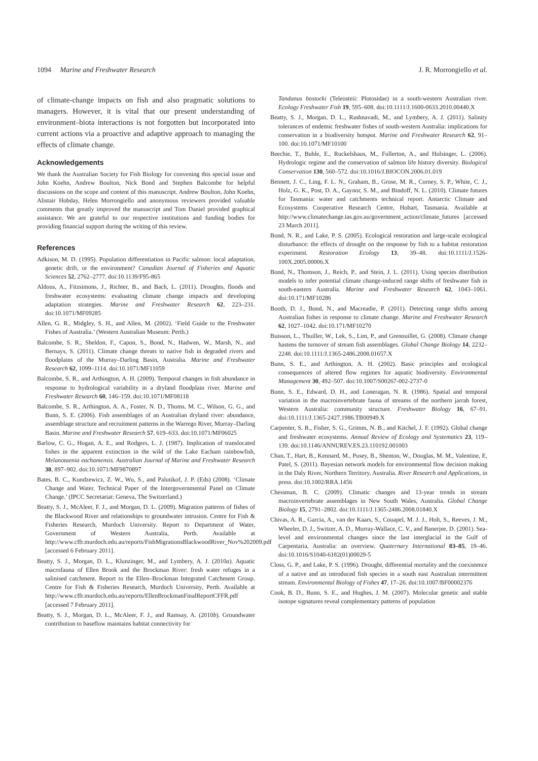1094 Marine and Freshwater Research
J. R. Morrongiello et al.
of climate-change impacts on fish and also pragmatic solutions to managers. However, it is vital that our present understanding of environment–biota interactions is not forgotten but incorporated into current actions via a proactive and adaptive approach to managing the effects of climate change.
Acknowledgements
We thank the Australian Society for Fish Biology for convening this special issue and John Koehn, Andrew Boulton, Nick Bond and Stephen Balcombe for helpful discussions on the scope and content of this manuscript. Andrew Boulton, John Koehn, Alistair Hobday, Helen Morrongiello and anonymous reviewers provided valuable comments that greatly improved the manuscript and Tom Daniel provided graphical assistance. We are grateful to our respective institutions and funding bodies for providing financial support during the writing of this review.
References
Adkison, M. D. (1995). Population differentiation in Pacific salmon: local adaptation, genetic drift, or the environment? Canadian Journal of Fisheries and Aquatic Sciences 52, 2762–2777. doi:10.1139/F95-865
Aldous, A., Fitzsimons, J., Richter, B., and Bach, L. (2011). Droughts, floods and freshwater ecosystems: evaluating climate change impacts and developing adaptation strategies. Marine and Freshwater Research 62, 223–231. doi:10.1071/MF09285
Allen, G. R., Midgley, S. H., and Allen, M. (2002). ‘Field Guide to the Freshwater Fishes of Australia.’ (Western Australian Museum: Perth.)
Balcombe, S. R., Sheldon, F., Capon, S., Bond, N., Hadwen, W., Marsh, N., and Bernays, S. (2011). Climate change threats to native fish in degraded rivers and floodplains of the Murray–Darling Basin, Australia. Marine and Freshwater Research 62, 1099–1114. doi:10.1071/MF11059
Balcombe, S. R., and Arthington, A. H. (2009). Temporal changes in fish abundance in response to hydrological variability in a dryland floodplain river. Marine and Freshwater Research 60, 146–159. doi:10.1071/MF08118
Balcombe, S. R., Arthington, A. A., Foster, N. D., Thoms, M. C., Wilson, G. G., and Bunn, S. E. (2006). Fish assemblages of an Australian dryland river: abundance, assemblage structure and recruitment patterns in the Warrego River, Murray–Darling Basin. Marine and Freshwater Research 57, 619–633. doi:10.1071/MF06025
Barlow, C. G., Hogan, A. E., and Rodgers, L. J. (1987). Implication of translocated fishes in the apparent extinction in the wild of the Lake Eacham rainbowfish, Melanotaenia eachamensis. Australian Journal of Marine and Freshwater Research 38, 897–902. doi:10.1071/MF9870897
Bates, B. C., Kundzewicz, Z. W., Wu, S., and Palutikof, J. P. (Eds) (2008). ‘Climate Change and Water. Technical Paper of the Intergovernmental Panel on Climate Change.’ (IPCC Secretariat: Geneva, The Switzerland.)
Beatty, S. J., McAleer, F. J., and Morgan, D. L. (2009). Migration patterns of fishes of the Blackwood River and relationships to groundwater intrusion. Centre for Fish & Fisheries Research, Murdoch University. Report to Department of Water, Government of Western Australia, Perth. Available at http://www.cffr.murdoch.edu.au/reports/FishMigrationsBlackwoodRiver_Nov%202009.pdf [accessed 6 February 2011].
Beatty, S. J., Morgan, D. L., Klunzinger, M., and Lymbery, A. J. (2010a). Aquatic macrofauna of Ellen Brook and the Brockman River: fresh water refuges in a salinised catchment. Report to the Ellen–Brockman Integrated Catchment Group. Centre for Fish & Fisheries Research, Murdoch University, Perth. Available at http://www.cffr.murdoch.edu.au/reports/EllenBrockmanFinalReportCFFR.pdf [accessed 7 February 2011].
Beatty, S. J., Morgan, D. L., McAleer, F. J., and Ramsay, A. (2010b). Groundwater contribution to baseflow maintains habitat connectivity for
Tandanus bostocki (Teleosteii: Plotosidae) in a south-western Australian river. Ecology Freshwater Fish 19, 595–608. doi:10.1111/J.1600-0633.2010.00440.X
Beatty, S. J., Morgan, D. L., Rashnavadi, M., and Lymbery, A. J. (2011). Salinity tolerances of endemic freshwater fishes of south-western Australia: implications for conservation in a biodiversity hotspot. Marine and Freshwater Research 62, 91–100. doi:10.1071/MF10100
Beechie, T., Buhle, E., Ruckelshaus, M., Fullerton, A., and Holsinger, L. (2006). Hydrologic regime and the conservation of salmon life history diversity. Biological Conservation 130, 560–572. doi:10.1016/J.BIOCON.2006.01.019
Bennett, J. C., Ling, F. L. N., Graham, B., Grose, M. R., Corney, S. P., White, C. J., Holz, G. K., Post, D. A., Gaynor, S. M., and Bindoff, N. L. (2010). Climate futures for Tasmania: water and catchments technical report. Antarctic Climate and Ecosystems Cooperative Research Centre, Hobart, Tasmania. Available at http://www.climatechange.tas.gov.au/government_action/climate_futures [accessed 23 March 2011].
Bond, N. R., and Lake, P. S. (2005). Ecological restoration and large-scale ecological disturbance: the effects of drought on the response by fish to a habitat restoration experiment. Restoration Ecology 13, 39–48. doi:10.1111/J.1526-100X.2005.00006.X
Bond, N., Thomson, J., Reich, P., and Stein, J. L. (2011). Using species distribution models to infer potential climate change-induced range shifts of freshwater fish in south-eastern Australia. Marine and Freshwater Research 62, 1043–1061. doi:10.171/MF10286
Booth, D. J., Bond, N., and Macreadie, P. (2011). Detecting range shifts among Australian fishes in response to climate change. Marine and Freshwater Research 62, 1027–1042. doi:10.171/MF10270
Buisson, L., Thuiller, W., Lek, S., Lim, P., and Grenouillet, G. (2008). Climate change hastens the turnover of stream fish assemblages. Global Change Biology 14, 2232–2248. doi:10.1111/J.1365-2486.2008.01657.X
Bunn, S. E., and Arthington, A. H. (2002). Basic principles and ecological consequences of altered flow regimes for aquatic biodiversity. Environmental Management 30, 492–507. doi:10.1007/S00267-002-2737-0
Bunn, S. E., Edward, D. H., and Loneragan, N. R. (1986). Spatial and temporal variation in the macroinvertebrate fauna of streams of the northern jarrah forest, Western Australia: community structure. Freshwater Biology 16, 67–91. doi:10.1111/J.1365-2427.1986.TB00949.X
Carpenter, S. R., Fisher, S. G., Grimm, N. B., and Kitchel, J. F. (1992). Global change and freshwater ecosystems. Annual Review of Ecology and Systematics 23, 119–139. doi:10.1146/ANNUREV.ES.23.110192.001003
Chan, T., Hart, B., Kennard, M., Pusey, B., Shenton, W., Douglas, M. M., Valentine, E, Patel, S. (2011). Bayesian network models for environmental flow decision making in the Daly River, Northern Territory, Australia. River Research and Applications, in press. doi:10.1002/RRA.1456
Chessman, B. C. (2009). Climatic changes and 13-year trends in stream macroinvertebrate assemblages in New South Wales, Australia. Global Change Biology 15, 2791–2802. doi:10.1111/J.1365-2486.2008.01840.X
Chivas, A. R., Garcia, A., van der Kaars, S., Couapel, M. J. J., Holt, S., Reeves, J. M., Wheeler, D. J., Switzer, A. D., Murray-Wallace, C. V., and Banerjee, D. (2001). Sea-level and environmental changes since the last interglacial in the Gulf of Carpentaria, Australia: an overview. Quaternary International 83–85, 19–46. doi:10.1016/S1040-6182(01)00029-5
Closs, G. P., and Lake, P. S. (1996). Drought, differential mortality and the coexistence of a native and an introduced fish species in a south east Australian intermittent stream. Environmental Biology of Fishes 47, 17–26. doi:10.1007/BF00002376
Cook, B. D., Bunn, S. E., and Hughes, J. M. (2007). Molecular genetic and stable isotope signatures reveal complementary patterns of population